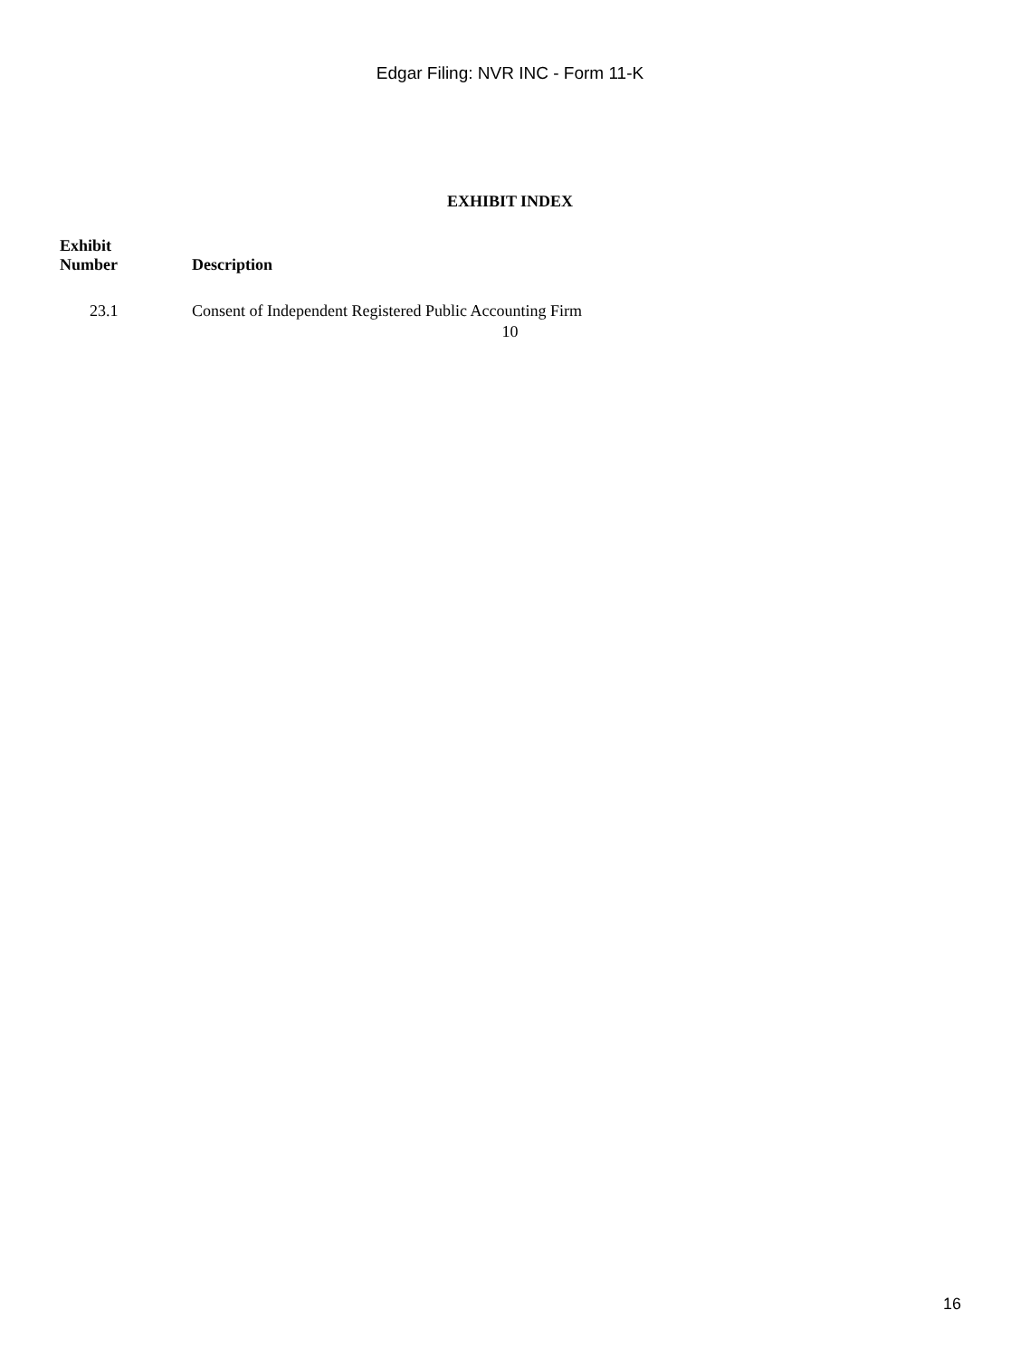Edgar Filing: NVR INC - Form 11-K
EXHIBIT INDEX
| Exhibit Number | Description |
| --- | --- |
| 23.1 | Consent of Independent Registered Public Accounting Firm |
10
16